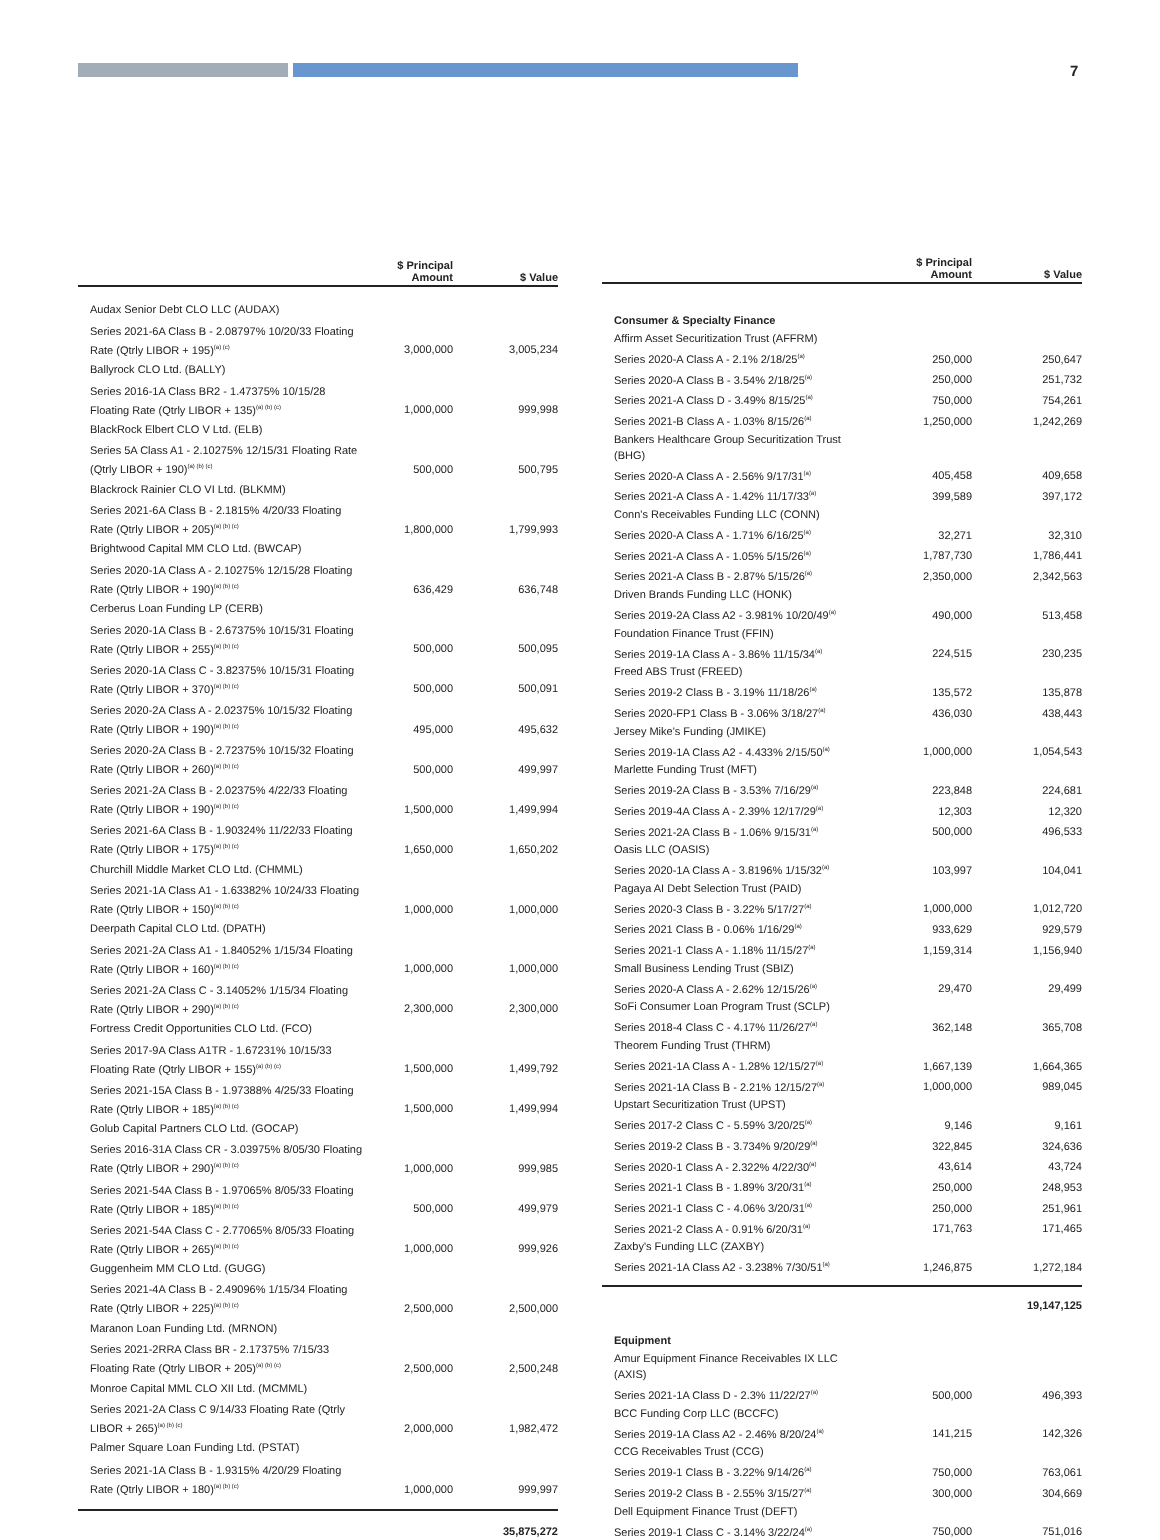7
| | $ Principal Amount | $ Value |
| --- | --- | --- |
| Audax Senior Debt CLO LLC (AUDAX) | | |
| Series 2021-6A Class B - 2.08797% 10/20/33 Floating Rate (Qtrly LIBOR + 195)<sup>(a) (c)</sup> | 3,000,000 | 3,005,234 |
| Ballyrock CLO Ltd. (BALLY) | | |
| Series 2016-1A Class BR2 - 1.47375% 10/15/28 Floating Rate (Qtrly LIBOR + 135)<sup>(a) (b) (c)</sup> | 1,000,000 | 999,998 |
| BlackRock Elbert CLO V Ltd. (ELB) | | |
| Series 5A Class A1 - 2.10275% 12/15/31 Floating Rate (Qtrly LIBOR + 190)<sup>(a) (b) (c)</sup> | 500,000 | 500,795 |
| Blackrock Rainier CLO VI Ltd. (BLKMM) | | |
| Series 2021-6A Class B - 2.1815% 4/20/33 Floating Rate (Qtrly LIBOR + 205)<sup>(a) (b) (c)</sup> | 1,800,000 | 1,799,993 |
| Brightwood Capital MM CLO Ltd. (BWCAP) | | |
| Series 2020-1A Class A - 2.10275% 12/15/28 Floating Rate (Qtrly LIBOR + 190)<sup>(a) (b) (c)</sup> | 636,429 | 636,748 |
| Cerberus Loan Funding LP (CERB) | | |
| Series 2020-1A Class B - 2.67375% 10/15/31 Floating Rate (Qtrly LIBOR + 255)<sup>(a) (b) (c)</sup> | 500,000 | 500,095 |
| Series 2020-1A Class C - 3.82375% 10/15/31 Floating Rate (Qtrly LIBOR + 370)<sup>(a) (b) (c)</sup> | 500,000 | 500,091 |
| Series 2020-2A Class A - 2.02375% 10/15/32 Floating Rate (Qtrly LIBOR + 190)<sup>(a) (b) (c)</sup> | 495,000 | 495,632 |
| Series 2020-2A Class B - 2.72375% 10/15/32 Floating Rate (Qtrly LIBOR + 260)<sup>(a) (b) (c)</sup> | 500,000 | 499,997 |
| Series 2021-2A Class B - 2.02375% 4/22/33 Floating Rate (Qtrly LIBOR + 190)<sup>(a) (b) (c)</sup> | 1,500,000 | 1,499,994 |
| Series 2021-6A Class B - 1.90324% 11/22/33 Floating Rate (Qtrly LIBOR + 175)<sup>(a) (b) (c)</sup> | 1,650,000 | 1,650,202 |
| Churchill Middle Market CLO Ltd. (CHMML) | | |
| Series 2021-1A Class A1 - 1.63382% 10/24/33 Floating Rate (Qtrly LIBOR + 150)<sup>(a) (b) (c)</sup> | 1,000,000 | 1,000,000 |
| Deerpath Capital CLO Ltd. (DPATH) | | |
| Series 2021-2A Class A1 - 1.84052% 1/15/34 Floating Rate (Qtrly LIBOR + 160)<sup>(a) (b) (c)</sup> | 1,000,000 | 1,000,000 |
| Series 2021-2A Class C - 3.14052% 1/15/34 Floating Rate (Qtrly LIBOR + 290)<sup>(a) (b) (c)</sup> | 2,300,000 | 2,300,000 |
| Fortress Credit Opportunities CLO Ltd. (FCO) | | |
| Series 2017-9A Class A1TR - 1.67231% 10/15/33 Floating Rate (Qtrly LIBOR + 155)<sup>(a) (b) (c)</sup> | 1,500,000 | 1,499,792 |
| Series 2021-15A Class B - 1.97388% 4/25/33 Floating Rate (Qtrly LIBOR + 185)<sup>(a) (b) (c)</sup> | 1,500,000 | 1,499,994 |
| Golub Capital Partners CLO Ltd. (GOCAP) | | |
| Series 2016-31A Class CR - 3.03975% 8/05/30 Floating Rate (Qtrly LIBOR + 290)<sup>(a) (b) (c)</sup> | 1,000,000 | 999,985 |
| Series 2021-54A Class B - 1.97065% 8/05/33 Floating Rate (Qtrly LIBOR + 185)<sup>(a) (b) (c)</sup> | 500,000 | 499,979 |
| Series 2021-54A Class C - 2.77065% 8/05/33 Floating Rate (Qtrly LIBOR + 265)<sup>(a) (b) (c)</sup> | 1,000,000 | 999,926 |
| Guggenheim MM CLO Ltd. (GUGG) | | |
| Series 2021-4A Class B - 2.49096% 1/15/34 Floating Rate (Qtrly LIBOR + 225)<sup>(a) (b) (c)</sup> | 2,500,000 | 2,500,000 |
| Maranon Loan Funding Ltd. (MRNON) | | |
| Series 2021-2RRA Class BR - 2.17375% 7/15/33 Floating Rate (Qtrly LIBOR + 205)<sup>(a) (b) (c)</sup> | 2,500,000 | 2,500,248 |
| Monroe Capital MML CLO XII Ltd. (MCMML) | | |
| Series 2021-2A Class C 9/14/33 Floating Rate (Qtrly LIBOR + 265)<sup>(a) (b) (c)</sup> | 2,000,000 | 1,982,472 |
| Palmer Square Loan Funding Ltd. (PSTAT) | | |
| Series 2021-1A Class B - 1.9315% 4/20/29 Floating Rate (Qtrly LIBOR + 180)<sup>(a) (b) (c)</sup> | 1,000,000 | 999,997 |
| | | 35,875,272 |
| | $ Principal Amount | $ Value |
| --- | --- | --- |
| Consumer & Specialty Finance | | |
| Affirm Asset Securitization Trust (AFFRM) | | |
| Series 2020-A Class A - 2.1% 2/18/25<sup>(a)</sup> | 250,000 | 250,647 |
| Series 2020-A Class B - 3.54% 2/18/25<sup>(a)</sup> | 250,000 | 251,732 |
| Series 2021-A Class D - 3.49% 8/15/25<sup>(a)</sup> | 750,000 | 754,261 |
| Series 2021-B Class A - 1.03% 8/15/26<sup>(a)</sup> | 1,250,000 | 1,242,269 |
| Bankers Healthcare Group Securitization Trust (BHG) | | |
| Series 2020-A Class A - 2.56% 9/17/31<sup>(a)</sup> | 405,458 | 409,658 |
| Series 2021-A Class A - 1.42% 11/17/33<sup>(a)</sup> | 399,589 | 397,172 |
| Conn's Receivables Funding LLC (CONN) | | |
| Series 2020-A Class A - 1.71% 6/16/25<sup>(a)</sup> | 32,271 | 32,310 |
| Series 2021-A Class A - 1.05% 5/15/26<sup>(a)</sup> | 1,787,730 | 1,786,441 |
| Series 2021-A Class B - 2.87% 5/15/26<sup>(a)</sup> | 2,350,000 | 2,342,563 |
| Driven Brands Funding LLC (HONK) | | |
| Series 2019-2A Class A2 - 3.981% 10/20/49<sup>(a)</sup> | 490,000 | 513,458 |
| Foundation Finance Trust (FFIN) | | |
| Series 2019-1A Class A - 3.86% 11/15/34<sup>(a)</sup> | 224,515 | 230,235 |
| Freed ABS Trust (FREED) | | |
| Series 2019-2 Class B - 3.19% 11/18/26<sup>(a)</sup> | 135,572 | 135,878 |
| Series 2020-FP1 Class B - 3.06% 3/18/27<sup>(a)</sup> | 436,030 | 438,443 |
| Jersey Mike's Funding (JMIKE) | | |
| Series 2019-1A Class A2 - 4.433% 2/15/50<sup>(a)</sup> | 1,000,000 | 1,054,543 |
| Marlette Funding Trust (MFT) | | |
| Series 2019-2A Class B - 3.53% 7/16/29<sup>(a)</sup> | 223,848 | 224,681 |
| Series 2019-4A Class A - 2.39% 12/17/29<sup>(a)</sup> | 12,303 | 12,320 |
| Series 2021-2A Class B - 1.06% 9/15/31<sup>(a)</sup> | 500,000 | 496,533 |
| Oasis LLC (OASIS) | | |
| Series 2020-1A Class A - 3.8196% 1/15/32<sup>(a)</sup> | 103,997 | 104,041 |
| Pagaya AI Debt Selection Trust (PAID) | | |
| Series 2020-3 Class B - 3.22% 5/17/27<sup>(a)</sup> | 1,000,000 | 1,012,720 |
| Series 2021 Class B - 0.06% 1/16/29<sup>(a)</sup> | 933,629 | 929,579 |
| Series 2021-1 Class A - 1.18% 11/15/27<sup>(a)</sup> | 1,159,314 | 1,156,940 |
| Small Business Lending Trust (SBIZ) | | |
| Series 2020-A Class A - 2.62% 12/15/26<sup>(a)</sup> | 29,470 | 29,499 |
| SoFi Consumer Loan Program Trust (SCLP) | | |
| Series 2018-4 Class C - 4.17% 11/26/27<sup>(a)</sup> | 362,148 | 365,708 |
| Theorem Funding Trust (THRM) | | |
| Series 2021-1A Class A - 1.28% 12/15/27<sup>(a)</sup> | 1,667,139 | 1,664,365 |
| Series 2021-1A Class B - 2.21% 12/15/27<sup>(a)</sup> | 1,000,000 | 989,045 |
| Upstart Securitization Trust (UPST) | | |
| Series 2017-2 Class C - 5.59% 3/20/25<sup>(a)</sup> | 9,146 | 9,161 |
| Series 2019-2 Class B - 3.734% 9/20/29<sup>(a)</sup> | 322,845 | 324,636 |
| Series 2020-1 Class A - 2.322% 4/22/30<sup>(a)</sup> | 43,614 | 43,724 |
| Series 2021-1 Class B - 1.89% 3/20/31<sup>(a)</sup> | 250,000 | 248,953 |
| Series 2021-1 Class C - 4.06% 3/20/31<sup>(a)</sup> | 250,000 | 251,961 |
| Series 2021-2 Class A - 0.91% 6/20/31<sup>(a)</sup> | 171,763 | 171,465 |
| Zaxby's Funding LLC (ZAXBY) | | |
| Series 2021-1A Class A2 - 3.238% 7/30/51<sup>(a)</sup> | 1,246,875 | 1,272,184 |
| | | 19,147,125 |
| Equipment | | |
| Amur Equipment Finance Receivables IX LLC (AXIS) | | |
| Series 2021-1A Class D - 2.3% 11/22/27<sup>(a)</sup> | 500,000 | 496,393 |
| BCC Funding Corp LLC (BCCFC) | | |
| Series 2019-1A Class A2 - 2.46% 8/20/24<sup>(a)</sup> | 141,215 | 142,326 |
| CCG Receivables Trust (CCG) | | |
| Series 2019-1 Class B - 3.22% 9/14/26<sup>(a)</sup> | 750,000 | 763,061 |
| Series 2019-2 Class B - 2.55% 3/15/27<sup>(a)</sup> | 300,000 | 304,669 |
| Dell Equipment Finance Trust (DEFT) | | |
| Series 2019-1 Class C - 3.14% 3/22/24<sup>(a)</sup> | 750,000 | 751,016 |